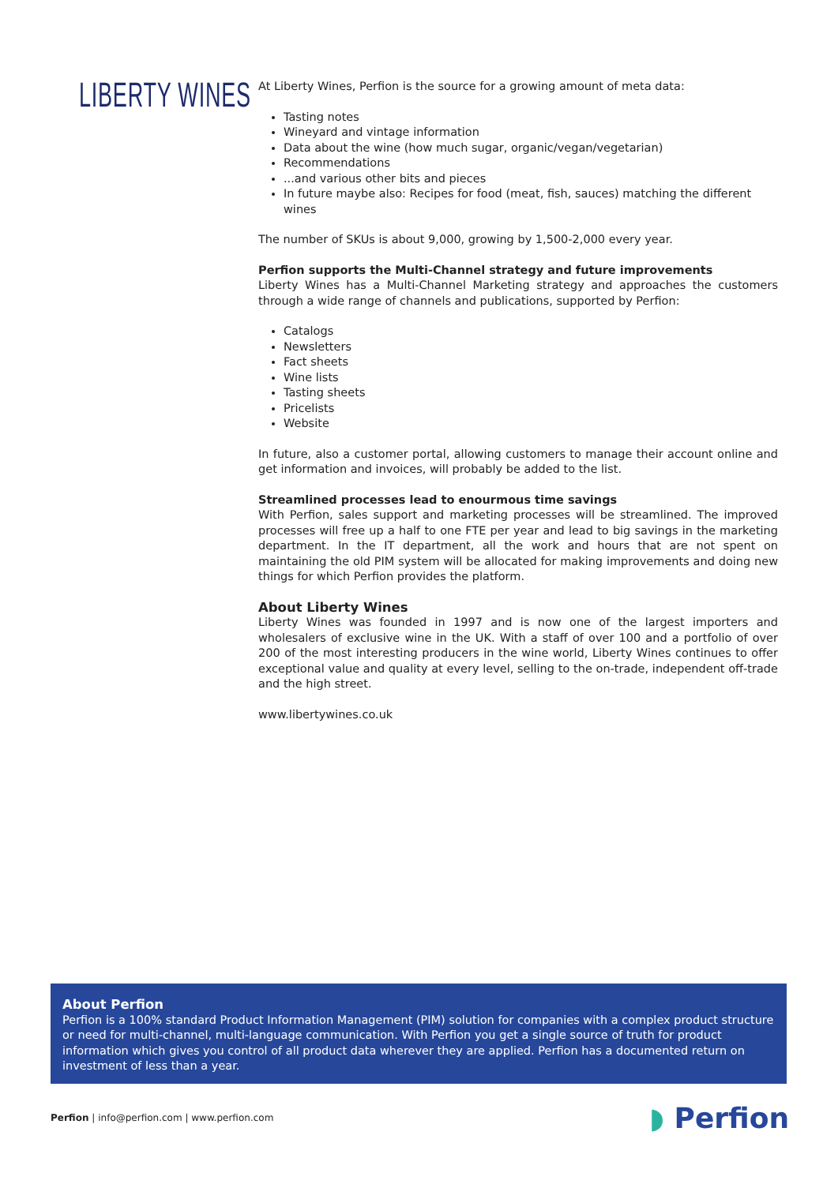LIBERTY WINES
At Liberty Wines, Perfion is the source for a growing amount of meta data:
Tasting notes
Wineyard and vintage information
Data about the wine (how much sugar, organic/vegan/vegetarian)
Recommendations
...and various other bits and pieces
In future maybe also: Recipes for food (meat, fish, sauces) matching the different wines
The number of SKUs is about 9,000, growing by 1,500-2,000 every year.
Perfion supports the Multi-Channel strategy and future improvements
Liberty Wines has a Multi-Channel Marketing strategy and approaches the customers through a wide range of channels and publications, supported by Perfion:
Catalogs
Newsletters
Fact sheets
Wine lists
Tasting sheets
Pricelists
Website
In future, also a customer portal, allowing customers to manage their account online and get information and invoices, will probably be added to the list.
Streamlined processes lead to enourmous time savings
With Perfion, sales support and marketing processes will be streamlined. The improved processes will free up a half to one FTE per year and lead to big savings in the marketing department. In the IT department, all the work and hours that are not spent on maintaining the old PIM system will be allocated for making improvements and doing new things for which Perfion provides the platform.
About Liberty Wines
Liberty Wines was founded in 1997 and is now one of the largest importers and wholesalers of exclusive wine in the UK. With a staff of over 100 and a portfolio of over 200 of the most interesting producers in the wine world, Liberty Wines continues to offer exceptional value and quality at every level, selling to the on-trade, independent off-trade and the high street.
www.libertywines.co.uk
About Perfion
Perfion is a 100% standard Product Information Management (PIM) solution for companies with a complex product structure or need for multi-channel, multi-language communication. With Perfion you get a single source of truth for product information which gives you control of all product data wherever they are applied. Perfion has a documented return on investment of less than a year.
Perfion | info@perfion.com | www.perfion.com
◗ Perfion